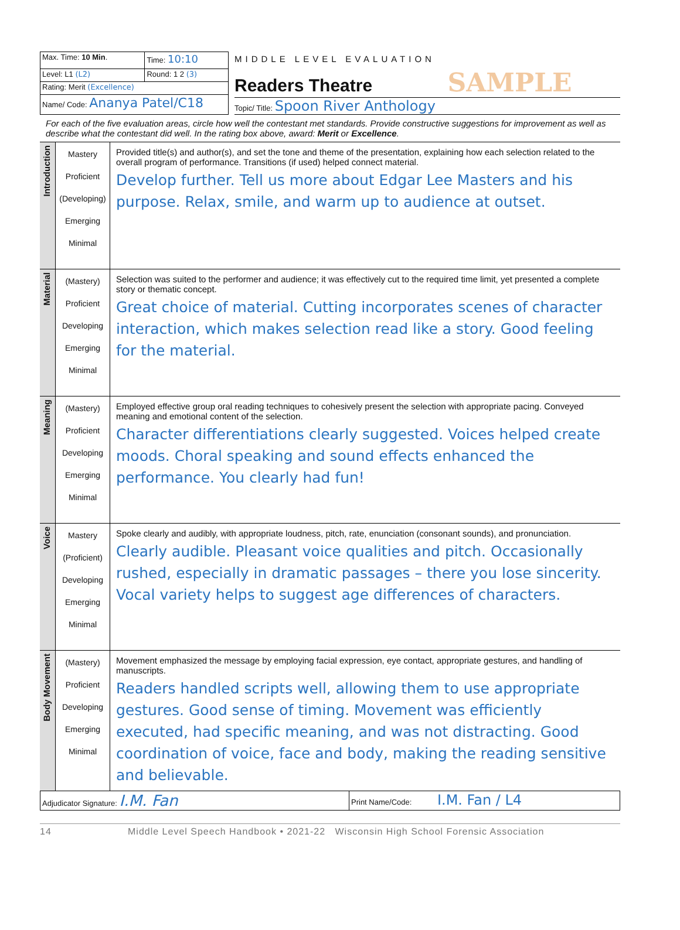| Max. Time: 10 Min . | Time: 10:10 |
| Level: L1 (L2) | Round: 1 2 (3) |
| Rating: Merit (Excellence) | |
| Name/ Code: Ananya Patel/C18 | |
MIDDLE LEVEL EVALUATION
Readers Theatre SAMPLE
Topic/ Title: Spoon River Anthology
For each of the five evaluation areas, circle how well the contestant met standards. Provide constructive suggestions for improvement as well as describe what the contestant did well. In the rating box above, award: Merit or Excellence.
| Introduction | Mastery Proficient (Developing) Emerging Minimal | Provided title(s) and author(s), and set the tone and theme of the presentation, explaining how each selection related to the overall program of performance. Transitions (if used) helped connect material. Develop further. Tell us more about Edgar Lee Masters and his purpose. Relax, smile, and warm up to audience at outset. |
| Material | (Mastery) Proficient Developing Emerging Minimal | Selection was suited to the performer and audience; it was effectively cut to the required time limit, yet presented a complete story or thematic concept. Great choice of material. Cutting incorporates scenes of character interaction, which makes selection read like a story. Good feeling for the material. |
| Meaning | (Mastery) Proficient Developing Emerging Minimal | Employed effective group oral reading techniques to cohesively present the selection with appropriate pacing. Conveyed meaning and emotional content of the selection. Character differentiations clearly suggested. Voices helped create moods. Choral speaking and sound effects enhanced the performance. You clearly had fun! |
| Voice | Mastery (Proficient) Developing Emerging Minimal | Spoke clearly and audibly, with appropriate loudness, pitch, rate, enunciation (consonant sounds), and pronunciation. Clearly audible. Pleasant voice qualities and pitch. Occasionally rushed, especially in dramatic passages – there you lose sincerity. Vocal variety helps to suggest age differences of characters. |
| Body Movement | (Mastery) Proficient Developing Emerging Minimal | Movement emphasized the message by employing facial expression, eye contact, appropriate gestures, and handling of manuscripts. Readers handled scripts well, allowing them to use appropriate gestures. Good sense of timing. Movement was efficiently executed, had specific meaning, and was not distracting. Good coordination of voice, face and body, making the reading sensitive and believable. |
| Adjudicator Signature: I.M. Fan | Print Name/Code: I.M. Fan / L4 |
14 Middle Level Speech Handbook • 2021-22 Wisconsin High School Forensic Association